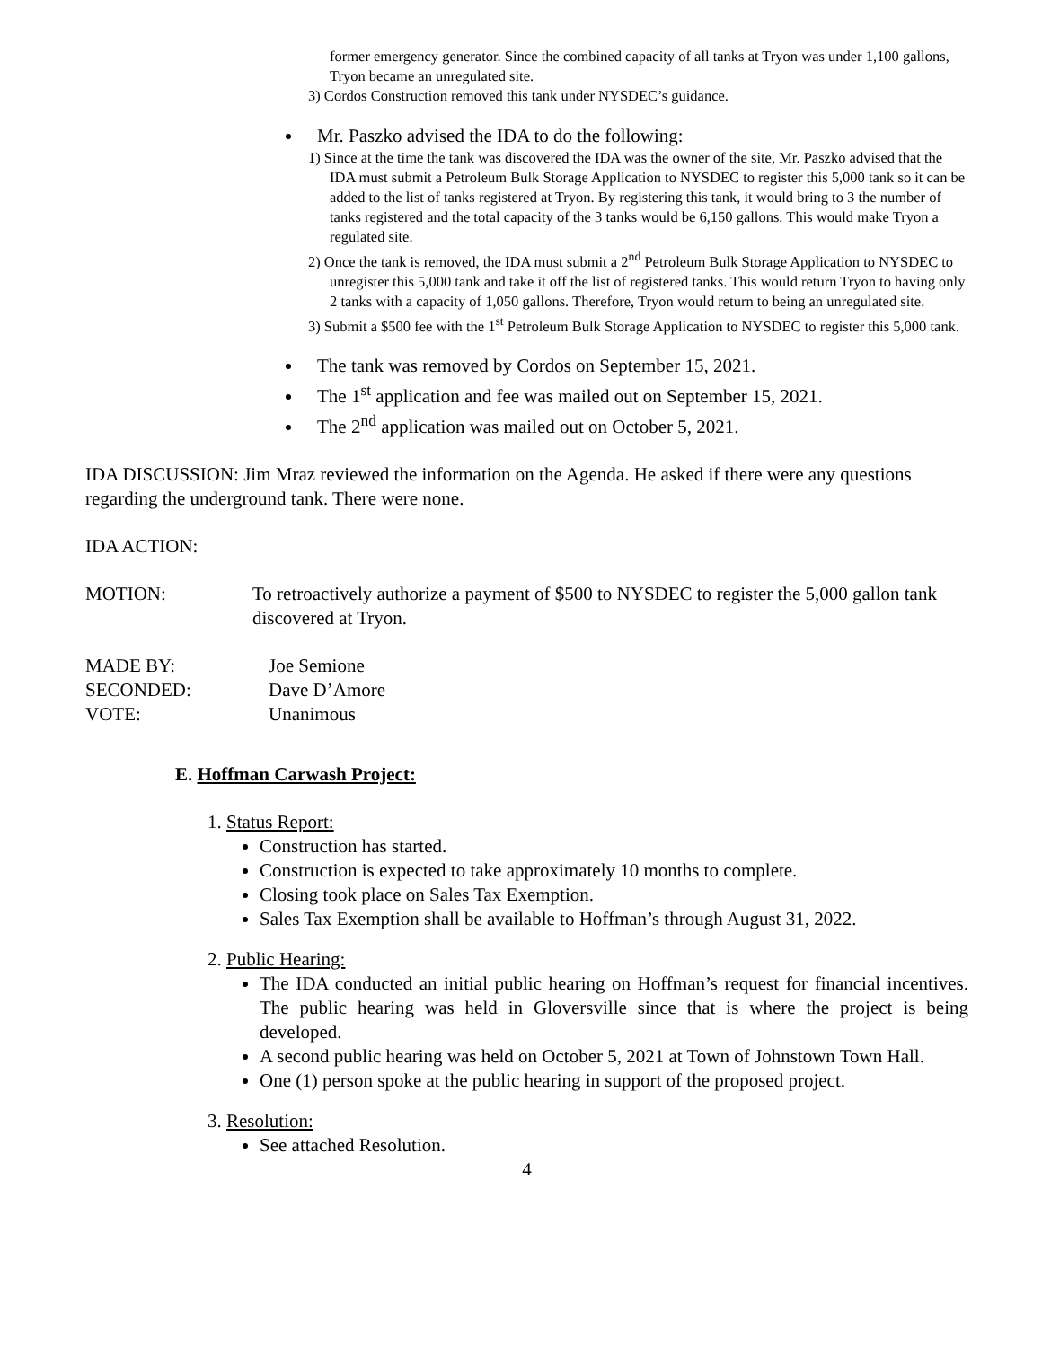former emergency generator. Since the combined capacity of all tanks at Tryon was under 1,100 gallons, Tryon became an unregulated site.
3) Cordos Construction removed this tank under NYSDEC’s guidance.
Mr. Paszko advised the IDA to do the following:
1) Since at the time the tank was discovered the IDA was the owner of the site, Mr. Paszko advised that the IDA must submit a Petroleum Bulk Storage Application to NYSDEC to register this 5,000 tank so it can be added to the list of tanks registered at Tryon. By registering this tank, it would bring to 3 the number of tanks registered and the total capacity of the 3 tanks would be 6,150 gallons. This would make Tryon a regulated site.
2) Once the tank is removed, the IDA must submit a 2<sup>nd</sup> Petroleum Bulk Storage Application to NYSDEC to unregister this 5,000 tank and take it off the list of registered tanks. This would return Tryon to having only 2 tanks with a capacity of 1,050 gallons. Therefore, Tryon would return to being an unregulated site.
3) Submit a $500 fee with the 1<sup>st</sup> Petroleum Bulk Storage Application to NYSDEC to register this 5,000 tank.
The tank was removed by Cordos on September 15, 2021.
The 1<sup>st</sup> application and fee was mailed out on September 15, 2021.
The 2<sup>nd</sup> application was mailed out on October 5, 2021.
IDA DISCUSSION: Jim Mraz reviewed the information on the Agenda. He asked if there were any questions regarding the underground tank. There were none.
IDA ACTION:
MOTION: To retroactively authorize a payment of $500 to NYSDEC to register the 5,000 gallon tank discovered at Tryon.
MADE BY: Joe Semione
SECONDED: Dave D’Amore
VOTE: Unanimous
E. Hoffman Carwash Project:
1. Status Report:
Construction has started.
Construction is expected to take approximately 10 months to complete.
Closing took place on Sales Tax Exemption.
Sales Tax Exemption shall be available to Hoffman’s through August 31, 2022.
2. Public Hearing:
The IDA conducted an initial public hearing on Hoffman’s request for financial incentives. The public hearing was held in Gloversville since that is where the project is being developed.
A second public hearing was held on October 5, 2021 at Town of Johnstown Town Hall.
One (1) person spoke at the public hearing in support of the proposed project.
3. Resolution:
See attached Resolution.
4